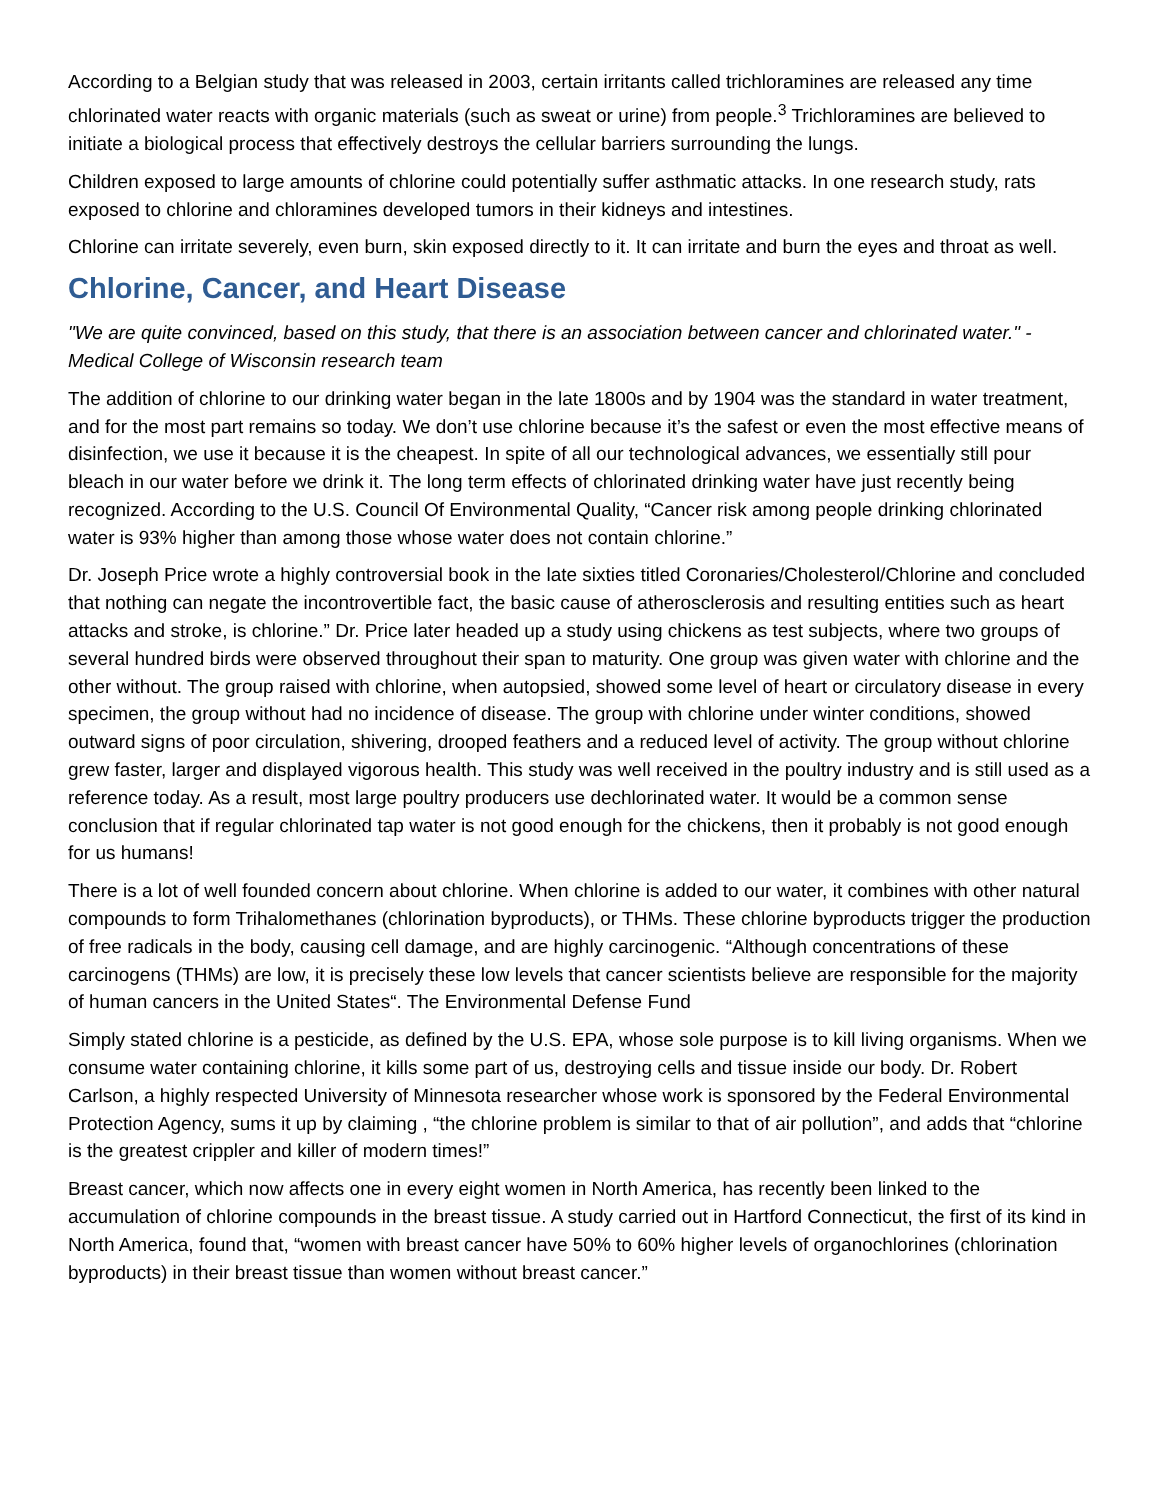According to a Belgian study that was released in 2003, certain irritants called trichloramines are released any time chlorinated water reacts with organic materials (such as sweat or urine) from people.<sup>3</sup> Trichloramines are believed to initiate a biological process that effectively destroys the cellular barriers surrounding the lungs.
Children exposed to large amounts of chlorine could potentially suffer asthmatic attacks. In one research study, rats exposed to chlorine and chloramines developed tumors in their kidneys and intestines.
Chlorine can irritate severely, even burn, skin exposed directly to it. It can irritate and burn the eyes and throat as well.
Chlorine, Cancer, and Heart Disease
"We are quite convinced, based on this study, that there is an association between cancer and chlorinated water." - Medical College of Wisconsin research team
The addition of chlorine to our drinking water began in the late 1800s and by 1904 was the standard in water treatment, and for the most part remains so today. We don’t use chlorine because it’s the safest or even the most effective means of disinfection, we use it because it is the cheapest. In spite of all our technological advances, we essentially still pour bleach in our water before we drink it. The long term effects of chlorinated drinking water have just recently being recognized. According to the U.S. Council Of Environmental Quality, “Cancer risk among people drinking chlorinated water is 93% higher than among those whose water does not contain chlorine.”
Dr. Joseph Price wrote a highly controversial book in the late sixties titled Coronaries/Cholesterol/Chlorine and concluded that nothing can negate the incontrovertible fact, the basic cause of atherosclerosis and resulting entities such as heart attacks and stroke, is chlorine.” Dr. Price later headed up a study using chickens as test subjects, where two groups of several hundred birds were observed throughout their span to maturity. One group was given water with chlorine and the other without. The group raised with chlorine, when autopsied, showed some level of heart or circulatory disease in every specimen, the group without had no incidence of disease. The group with chlorine under winter conditions, showed outward signs of poor circulation, shivering, drooped feathers and a reduced level of activity. The group without chlorine grew faster, larger and displayed vigorous health. This study was well received in the poultry industry and is still used as a reference today. As a result, most large poultry producers use dechlorinated water. It would be a common sense conclusion that if regular chlorinated tap water is not good enough for the chickens, then it probably is not good enough for us humans!
There is a lot of well founded concern about chlorine. When chlorine is added to our water, it combines with other natural compounds to form Trihalomethanes (chlorination byproducts), or THMs. These chlorine byproducts trigger the production of free radicals in the body, causing cell damage, and are highly carcinogenic. “Although concentrations of these carcinogens (THMs) are low, it is precisely these low levels that cancer scientists believe are responsible for the majority of human cancers in the United States“. The Environmental Defense Fund
Simply stated chlorine is a pesticide, as defined by the U.S. EPA, whose sole purpose is to kill living organisms. When we consume water containing chlorine, it kills some part of us, destroying cells and tissue inside our body. Dr. Robert Carlson, a highly respected University of Minnesota researcher whose work is sponsored by the Federal Environmental Protection Agency, sums it up by claiming , “the chlorine problem is similar to that of air pollution”, and adds that “chlorine is the greatest crippler and killer of modern times!”
Breast cancer, which now affects one in every eight women in North America, has recently been linked to the accumulation of chlorine compounds in the breast tissue. A study carried out in Hartford Connecticut, the first of its kind in North America, found that, “women with breast cancer have 50% to 60% higher levels of organochlorines (chlorination byproducts) in their breast tissue than women without breast cancer.”